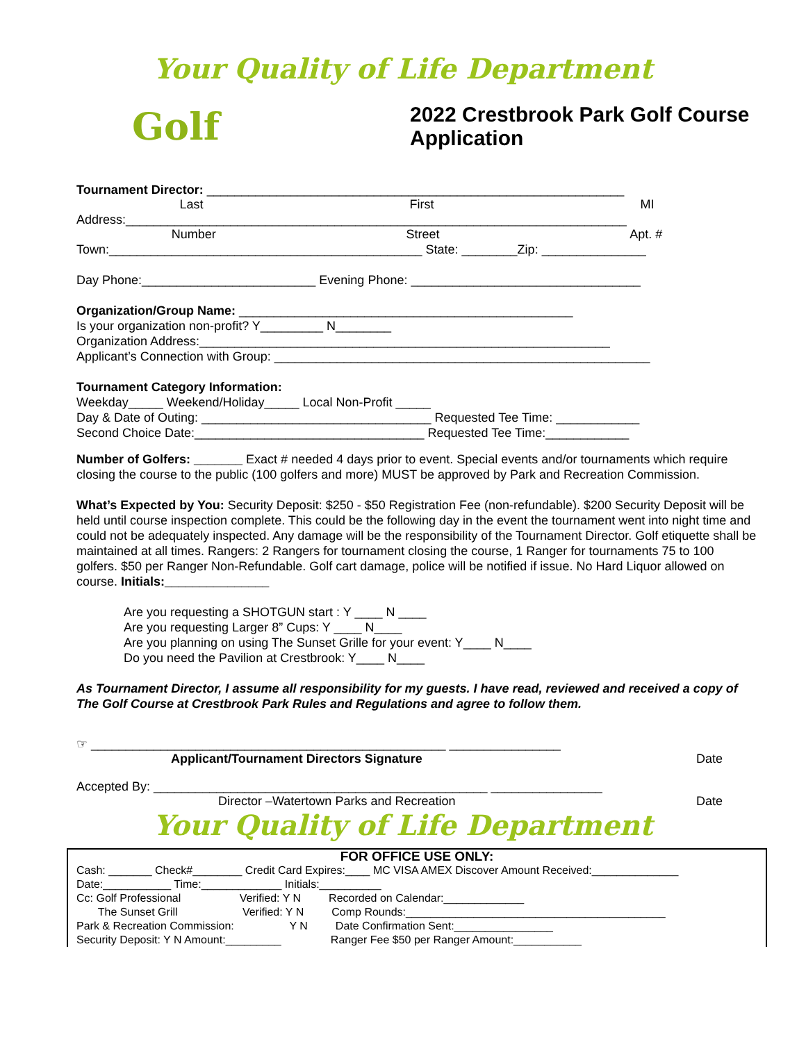Your Quality of Life Department
Golf
2022 Crestbrook Park Golf Course
Application
Tournament Director: ____________________________________________________________
Last First MI
Address:________________________________________________________________________
Number Street Apt. #
Town:_____________________________________________ State: ________Zip: _______________
Day Phone:_________________________ Evening Phone: _________________________________
Organization/Group Name: ________________________________________________
Is your organization non-profit? Y_________ N________
Organization Address:___________________________________________________________
Applicant’s Connection with Group: ______________________________________________________
Tournament Category Information:
Weekday_____ Weekend/Holiday_____ Local Non-Profit _____
Day & Date of Outing: _________________________________ Requested Tee Time: ____________
Second Choice Date:_________________________________ Requested Tee Time:____________
Number of Golfers: _______ Exact # needed 4 days prior to event. Special events and/or tournaments which require closing the course to the public (100 golfers and more) MUST be approved by Park and Recreation Commission.
What’s Expected by You: Security Deposit: $250 - $50 Registration Fee (non-refundable). $200 Security Deposit will be held until course inspection complete. This could be the following day in the event the tournament went into night time and could not be adequately inspected. Any damage will be the responsibility of the Tournament Director. Golf etiquette shall be maintained at all times. Rangers: 2 Rangers for tournament closing the course, 1 Ranger for tournaments 75 to 100 golfers. $50 per Ranger Non-Refundable. Golf cart damage, police will be notified if issue. No Hard Liquor allowed on course. Initials:_______________
Are you requesting a SHOTGUN start : Y ____ N ____
Are you requesting Larger 8” Cups: Y ____ N____
Are you planning on using The Sunset Grille for your event: Y____ N____
Do you need the Pavilion at Crestbrook: Y____ N____
As Tournament Director, I assume all responsibility for my guests. I have read, reviewed and received a copy of The Golf Course at Crestbrook Park Rules and Regulations and agree to follow them.
☞ ___________________________________________________ ________________
Applicant/Tournament Directors Signature Date
Accepted By: ________________________________________________ ________________
Director –Watertown Parks and Recreation Date
Your Quality of Life Department
FOR OFFICE USE ONLY:
Cash: _______ Check#________ Credit Card Expires:____ MC VISA AMEX Discover Amount Received:______________
Date:___________ Time:_____________ Initials:__________
Cc: Golf Professional Verified: Y N Recorded on Calendar:_____________
The Sunset Grill Verified: Y N Comp Rounds:__________________________________________
Park & Recreation Commission: Y N Date Confirmation Sent:________________
Security Deposit: Y N Amount:_________ Ranger Fee $50 per Ranger Amount:___________